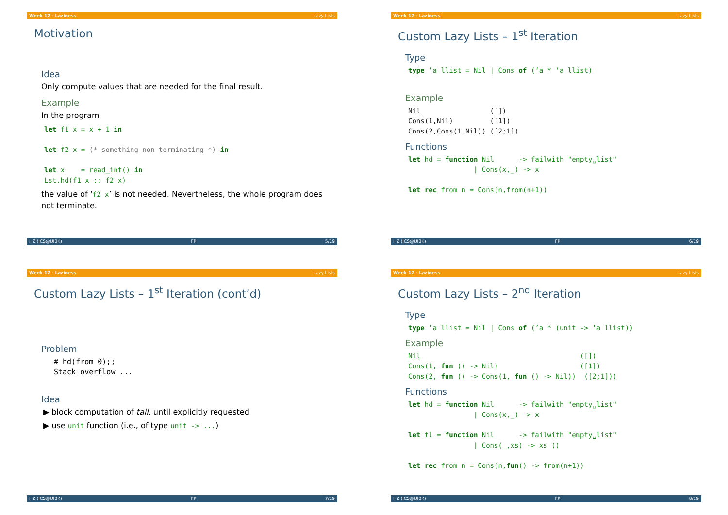Week 12 - Laziness Lazy Lists
Motivation
Idea
Only compute values that are needed for the final result.
Example
In the program
let f1 x = x + 1 in

let f2 x = (* something non-terminating *) in

let x    = read_int() in
Lst.hd(f1 x :: f2 x)
the value of ‘f2 x’ is not needed. Nevertheless, the whole program does not terminate.
HZ (ICS@UIBK) FP 5/19
Week 12 - Laziness Lazy Lists
Custom Lazy Lists – 1<sup>st</sup> Iteration
Type
type ’a llist = Nil | Cons of (’a * ’a llist)
Example
Nil                 ([])
Cons(1,Nil)         ([1])
Cons(2,Cons(1,Nil)) ([2;1])
Functions
let hd = function Nil      -> failwith "empty␣list"
                | Cons(x,_) -> x

let rec from n = Cons(n,from(n+1))
HZ (ICS@UIBK) FP 6/19
Week 12 - Laziness Lazy Lists
Custom Lazy Lists – 1<sup>st</sup> Iteration (cont’d)
Problem
# hd(from 0);;
Stack overflow ...
Idea
▶ block computation of tail, until explicitly requested
▶ use unit function (i.e., of type unit -> ...)
HZ (ICS@UIBK) FP 7/19
Week 12 - Laziness Lazy Lists
Custom Lazy Lists – 2<sup>nd</sup> Iteration
Type
type ’a llist = Nil | Cons of (’a * (unit -> ’a llist))
Example
Nil                                       ([])
Cons(1, fun () -> Nil)                    ([1])
Cons(2, fun () -> Cons(1, fun () -> Nil))  ([2;1]))
Functions
let hd = function Nil      -> failwith "empty␣list"
                | Cons(x,_) -> x

let tl = function Nil      -> failwith "empty␣list"
                | Cons(_,xs) -> xs ()

let rec from n = Cons(n,fun() -> from(n+1))
HZ (ICS@UIBK) FP 8/19